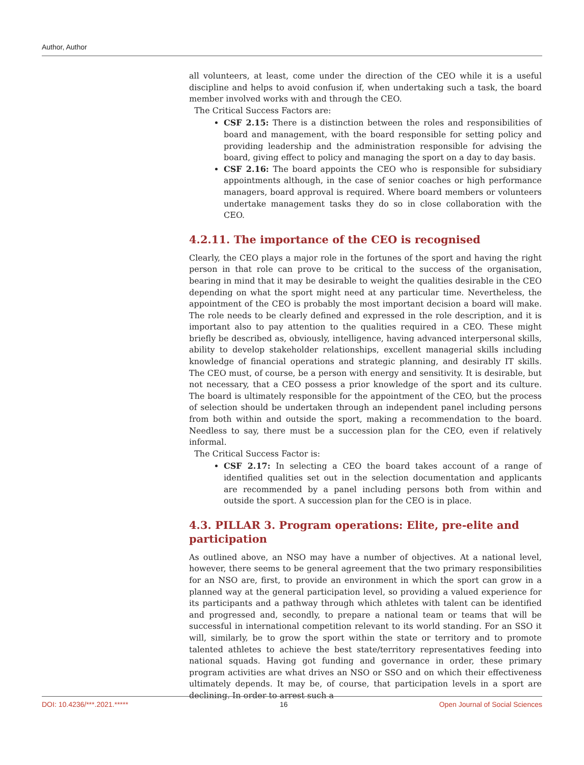Author, Author
all volunteers, at least, come under the direction of the CEO while it is a useful discipline and helps to avoid confusion if, when undertaking such a task, the board member involved works with and through the CEO.
The Critical Success Factors are:
CSF 2.15: There is a distinction between the roles and responsibilities of board and management, with the board responsible for setting policy and providing leadership and the administration responsible for advising the board, giving effect to policy and managing the sport on a day to day basis.
CSF 2.16: The board appoints the CEO who is responsible for subsidiary appointments although, in the case of senior coaches or high performance managers, board approval is required. Where board members or volunteers undertake management tasks they do so in close collaboration with the CEO.
4.2.11. The importance of the CEO is recognised
Clearly, the CEO plays a major role in the fortunes of the sport and having the right person in that role can prove to be critical to the success of the organisation, bearing in mind that it may be desirable to weight the qualities desirable in the CEO depending on what the sport might need at any particular time. Nevertheless, the appointment of the CEO is probably the most important decision a board will make. The role needs to be clearly defined and expressed in the role description, and it is important also to pay attention to the qualities required in a CEO. These might briefly be described as, obviously, intelligence, having advanced interpersonal skills, ability to develop stakeholder relationships, excellent managerial skills including knowledge of financial operations and strategic planning, and desirably IT skills. The CEO must, of course, be a person with energy and sensitivity. It is desirable, but not necessary, that a CEO possess a prior knowledge of the sport and its culture. The board is ultimately responsible for the appointment of the CEO, but the process of selection should be undertaken through an independent panel including persons from both within and outside the sport, making a recommendation to the board. Needless to say, there must be a succession plan for the CEO, even if relatively informal.
The Critical Success Factor is:
CSF 2.17: In selecting a CEO the board takes account of a range of identified qualities set out in the selection documentation and applicants are recommended by a panel including persons both from within and outside the sport. A succession plan for the CEO is in place.
4.3. PILLAR 3. Program operations: Elite, pre-elite and participation
As outlined above, an NSO may have a number of objectives. At a national level, however, there seems to be general agreement that the two primary responsibilities for an NSO are, first, to provide an environment in which the sport can grow in a planned way at the general participation level, so providing a valued experience for its participants and a pathway through which athletes with talent can be identified and progressed and, secondly, to prepare a national team or teams that will be successful in international competition relevant to its world standing. For an SSO it will, similarly, be to grow the sport within the state or territory and to promote talented athletes to achieve the best state/territory representatives feeding into national squads. Having got funding and governance in order, these primary program activities are what drives an NSO or SSO and on which their effectiveness ultimately depends. It may be, of course, that participation levels in a sport are declining. In order to arrest such a
DOI: 10.4236/***.2021.***** 16 Open Journal of Social Sciences